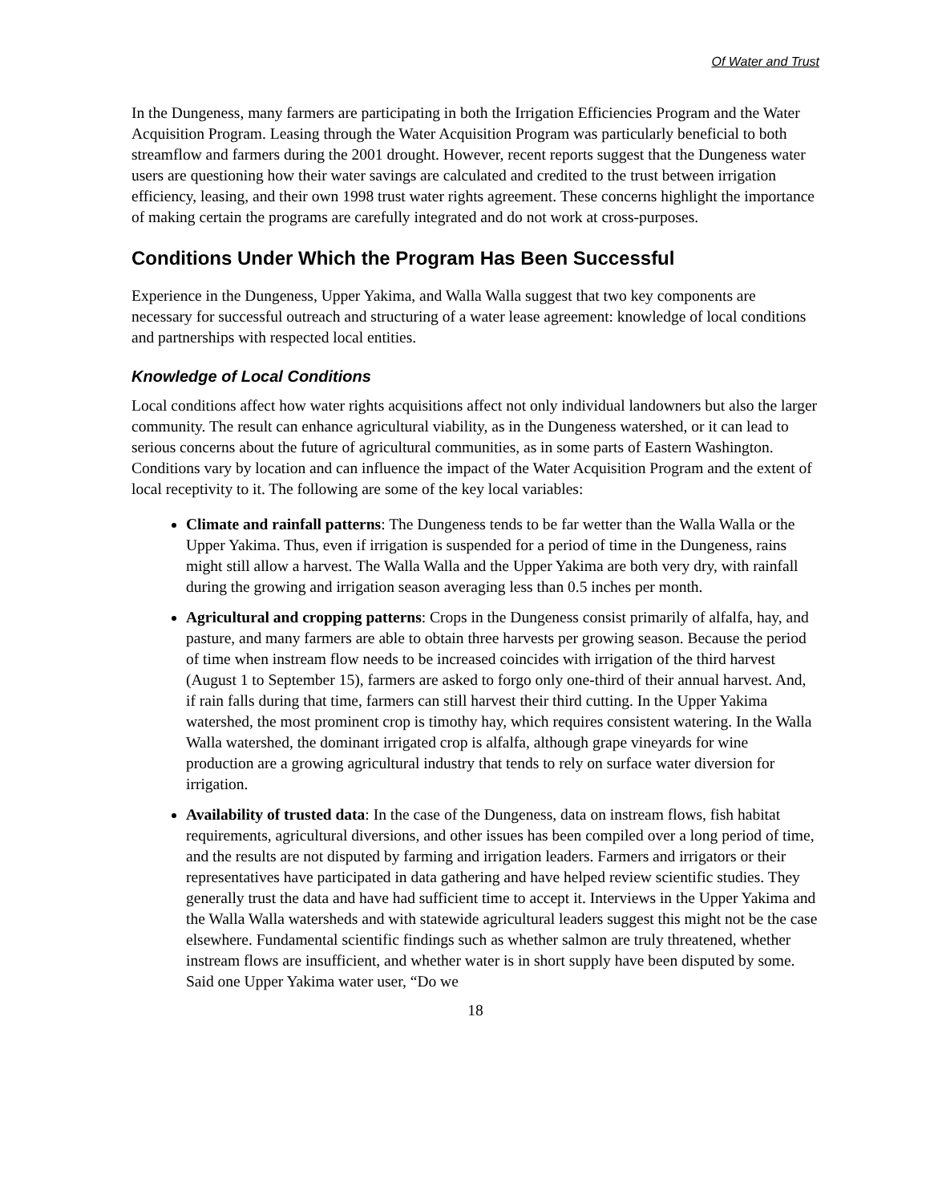Of Water and Trust
In the Dungeness, many farmers are participating in both the Irrigation Efficiencies Program and the Water Acquisition Program. Leasing through the Water Acquisition Program was particularly beneficial to both streamflow and farmers during the 2001 drought. However, recent reports suggest that the Dungeness water users are questioning how their water savings are calculated and credited to the trust between irrigation efficiency, leasing, and their own 1998 trust water rights agreement. These concerns highlight the importance of making certain the programs are carefully integrated and do not work at cross-purposes.
Conditions Under Which the Program Has Been Successful
Experience in the Dungeness, Upper Yakima, and Walla Walla suggest that two key components are necessary for successful outreach and structuring of a water lease agreement: knowledge of local conditions and partnerships with respected local entities.
Knowledge of Local Conditions
Local conditions affect how water rights acquisitions affect not only individual landowners but also the larger community. The result can enhance agricultural viability, as in the Dungeness watershed, or it can lead to serious concerns about the future of agricultural communities, as in some parts of Eastern Washington. Conditions vary by location and can influence the impact of the Water Acquisition Program and the extent of local receptivity to it. The following are some of the key local variables:
Climate and rainfall patterns: The Dungeness tends to be far wetter than the Walla Walla or the Upper Yakima. Thus, even if irrigation is suspended for a period of time in the Dungeness, rains might still allow a harvest. The Walla Walla and the Upper Yakima are both very dry, with rainfall during the growing and irrigation season averaging less than 0.5 inches per month.
Agricultural and cropping patterns: Crops in the Dungeness consist primarily of alfalfa, hay, and pasture, and many farmers are able to obtain three harvests per growing season. Because the period of time when instream flow needs to be increased coincides with irrigation of the third harvest (August 1 to September 15), farmers are asked to forgo only one-third of their annual harvest. And, if rain falls during that time, farmers can still harvest their third cutting. In the Upper Yakima watershed, the most prominent crop is timothy hay, which requires consistent watering. In the Walla Walla watershed, the dominant irrigated crop is alfalfa, although grape vineyards for wine production are a growing agricultural industry that tends to rely on surface water diversion for irrigation.
Availability of trusted data: In the case of the Dungeness, data on instream flows, fish habitat requirements, agricultural diversions, and other issues has been compiled over a long period of time, and the results are not disputed by farming and irrigation leaders. Farmers and irrigators or their representatives have participated in data gathering and have helped review scientific studies. They generally trust the data and have had sufficient time to accept it. Interviews in the Upper Yakima and the Walla Walla watersheds and with statewide agricultural leaders suggest this might not be the case elsewhere. Fundamental scientific findings such as whether salmon are truly threatened, whether instream flows are insufficient, and whether water is in short supply have been disputed by some. Said one Upper Yakima water user, “Do we
18